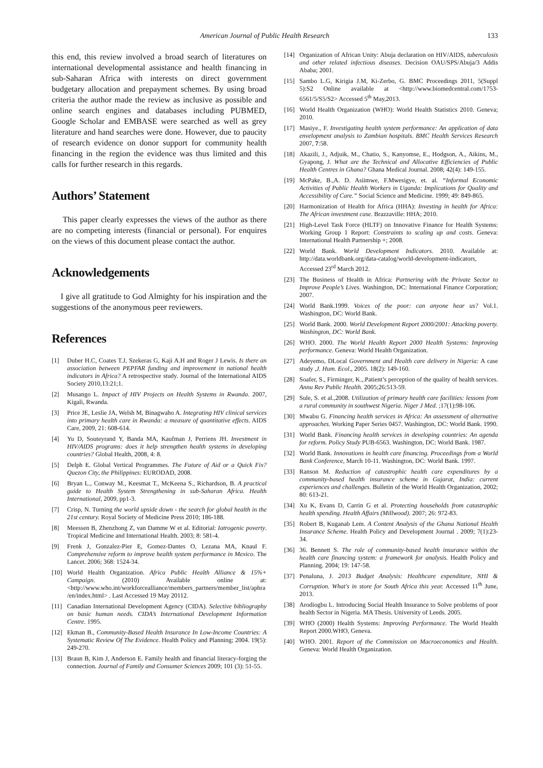American Journal of Public Health Research 133
this end, this review involved a broad search of literatures on international developmental assistance and health financing in sub-Saharan Africa with interests on direct government budgetary allocation and prepayment schemes. By using broad criteria the author made the review as inclusive as possible and online search engines and databases including PUBMED, Google Scholar and EMBASE were searched as well as grey literature and hand searches were done. However, due to paucity of research evidence on donor support for community health financing in the region the evidence was thus limited and this calls for further research in this regards.
Authors’ Statement
This paper clearly expresses the views of the author as there are no competing interests (financial or personal). For enquires on the views of this document please contact the author.
Acknowledgements
I give all gratitude to God Almighty for his inspiration and the suggestions of the anonymous peer reviewers.
References
[1] Duber H.C, Coates T.J, Szekeras G, Kaji A.H and Roger J Lewis. Is there an association between PEPFAR funding and improvement in national health indicators in Africa? A retrospective study. Journal of the International AIDS Society 2010,13:21;1.
[2] Musango L. Impact of HIV Projects on Health Systems in Rwanda. 2007, Kigali, Rwanda.
[3] Price JE, Leslie JA, Welsh M, Binagwaho A. Integrating HIV clinical services into primary health care in Rwanda: a measure of quantitative effects. AIDS Care, 2009, 21: 608-614.
[4] Yu D, Souteyrand Y, Banda MA, Kaufman J, Perriens JH. Investment in HIV/AIDS programs: does it help strengthen health systems in developing countries? Global Health, 2008, 4: 8.
[5] Delph E. Global Vertical Programmes. The Future of Aid or a Quick Fix? Quezon City, the Philippines: EURODAD, 2008.
[6] Bryan L., Conway M., Keesmat T., McKeena S., Richardson, B. A practical guide to Health System Strengthening in sub-Saharan Africa. Health International, 2009, pp1-3.
[7] Crisp, N. Turning the world upside down - the search for global health in the 21st century. Royal Society of Medicine Press 2010; 186-188.
[8] Meessen B, Zhenzhong Z, van Damme W et al. Editorial: Iatrogenic poverty. Tropical Medicine and International Health. 2003; 8: 581-4.
[9] Frenk J, Gonzalez-Pier E, Gomez-Dantes O, Lezana MA, Knaul F. Comprehensive reform to improve health system performance in Mexico. The Lancet. 2006; 368: 1524-34.
[10] World Health Organization. Africa Public Health Alliance & 15%+ Campaign. (2010) Available online at: <http://www.who.int/workforcealliance/members_partners/member_list/aphra/en/index.html> . Last Accessed 19 May 20112.
[11] Canadian International Development Agency (CIDA). Selective bibliography on basic human needs. CIDA’s International Development Information Centre. 1995.
[12] Ekman B., Community-Based Health Insurance In Low-Income Countries: A Systematic Review Of The Evidence. Health Policy and Planning; 2004. 19(5): 249-270.
[13] Braun B, Kim J, Anderson E. Family health and financial literacy-forging the connection. Journal of Family and Consumer Sciences 2009; 101 (3): 51-55.
[14] Organization of African Unity: Abuja declaration on HIV/AIDS, tuberculosis and other related infectious diseases. Decision OAU/SPS/Abuja/3 Addis Ababa; 2001.
[15] Sambo L.G, Kirigia J.M, Ki-Zerbo, G. BMC Proceedings 2011, 5(Suppl 5):S2 Online available at <http://www.biomedcentral.com/1753-6561/5/S5/S2> Accessed 5<sup>th</sup> May,2013.
[16] World Health Organization (WHO): World Health Statistics 2010. Geneva; 2010.
[17] Masiye., F. Investigating health system performance: An application of data envelopment analysis to Zambian hospitals. BMC Health Services Research 2007, 7:58.
[18] Akazili, J., Adjuik, M., Chatio, S., Kanyomse, E., Hodgson, A., Aikins, M., Gyapong, J. What are the Technical and Allocative Efficiencies of Public Health Centres in Ghana? Ghana Medical Journal. 2008; 42(4): 149-155.
[19] McPake, B.,A. D. Asiimwe, F.Mwesigye, et. al. “Informal Economic Activities of Public Health Workers in Uganda: Implications for Quality and Accessibility of Care.” Social Science and Medicine. 1999; 49: 849-865.
[20] Harmonization of Health for Africa (HHA): Investing in health for Africa: The African investment case. Brazzaville: HHA; 2010.
[21] High-Level Task Force (HLTF) on Innovative Finance for Health Systems: Working Group 1 Report: Constraints to scaling up and costs. Geneva: International Health Partnership +; 2008.
[22] World Bank. World Development Indicators. 2010. Available at: http://data.worldbank.org/data-catalog/world-development-indicators, Accessed 23<sup>rd</sup> March 2012.
[23] The Business of Health in Africa: Partnering with the Private Sector to Improve People’s Lives. Washington, DC: International Finance Corporation; 2007.
[24] World Bank.1999. Voices of the poor: can anyone hear us? Vol.1. Washington, DC: World Bank.
[25] World Bank. 2000. World Development Report 2000/2001: Attacking poverty. Washington, DC: World Bank.
[26] WHO. 2000. The World Health Report 2000 Health Systems: Improving performance. Geneva: World Health Organization.
[27] Adeyemo, DLocal Government and Health care delivery in Nigeria: A case study ,J. Hum. Ecol., 2005. 18(2): 149-160.
[28] Soafer, S., Firminger, K.,.Patient’s perception of the quality of health services. Annu Rev Public Health. 2005;26:513-59.
[29] Sule, S. et al.,2008. Utilization of primary health care facilities: lessons from a rural community in southwest Nigeria. Niger J Med. ;17(1):98-106.
[30] Mwabu G. Financing health services in Africa: An assessment of alternative approaches. Working Paper Series 0457. Washington, DC: World Bank. 1990.
[31] World Bank. Financing health services in developing countries: An agenda for reform. Policy Study PUB-6563. Washington, DC: World Bank. 1987.
[32] World Bank. Innovations in health care financing. Proceedings from a World Bank Conference, March 10-11. Washington, DC: World Bank. 1997.
[33] Ranson M. Reduction of catastrophic health care expenditures by a community-based health insurance scheme in Gujarat, India: current experiences and challenges. Bulletin of the World Health Organization, 2002; 80: 613-21.
[34] Xu K, Evans D, Carrin G et al. Protecting households from catastrophic health spending. Health Affairs (Millwood). 2007; 26: 972-83.
[35] Robert B, Kuganab Lem. A Content Analysis of the Ghana National Health Insurance Scheme. Health Policy and Development Journal . 2009; 7(1):23-34.
[36] 36. Bennett S. The role of community-based health insurance within the health care financing system: a framework for analysis. Health Policy and Planning. 2004; 19: 147-58.
[37] Penaluna, J. 2013 Budget Analysis: Healthcare expenditure, NHI & Corruption. What's in store for South Africa this year. Accessed 11<sup>th</sup> June, 2013.
[38] Arodiogbu L. Introducing Social Health Insurance to Solve problems of poor health Sector in Nigeria. MA Thesis. University of Leeds. 2005.
[39] WHO (2000) Health Systems: Improving Performance. The World Health Report 2000.WHO, Geneva.
[40] WHO. 2001. Report of the Commission on Macroeconomics and Health. Geneva: World Health Organization.